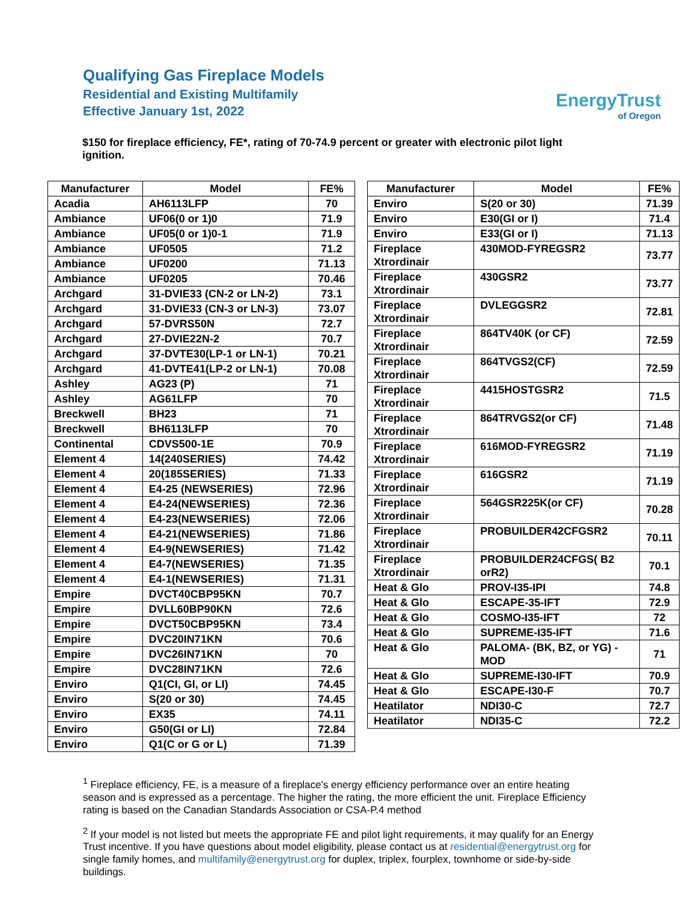Qualifying Gas Fireplace Models
Residential and Existing Multifamily
Effective January 1st, 2022
EnergyTrust
of Oregon
$150 for fireplace efficiency, FE*, rating of 70-74.9 percent or greater with electronic pilot light ignition.
| Manufacturer | Model | FE% |
| --- | --- | --- |
| Acadia | AH6113LFP | 70 |
| Ambiance | UF06(0 or 1)0 | 71.9 |
| Ambiance | UF05(0 or 1)0-1 | 71.9 |
| Ambiance | UF0505 | 71.2 |
| Ambiance | UF0200 | 71.13 |
| Ambiance | UF0205 | 70.46 |
| Archgard | 31-DVIE33 (CN-2 or LN-2) | 73.1 |
| Archgard | 31-DVIE33 (CN-3 or LN-3) | 73.07 |
| Archgard | 57-DVRS50N | 72.7 |
| Archgard | 27-DVIE22N-2 | 70.7 |
| Archgard | 37-DVTE30(LP-1 or LN-1) | 70.21 |
| Archgard | 41-DVTE41(LP-2 or LN-1) | 70.08 |
| Ashley | AG23 (P) | 71 |
| Ashley | AG61LFP | 70 |
| Breckwell | BH23 | 71 |
| Breckwell | BH6113LFP | 70 |
| Continental | CDVS500-1E | 70.9 |
| Element 4 | 14(240SERIES) | 74.42 |
| Element 4 | 20(185SERIES) | 71.33 |
| Element 4 | E4-25 (NEWSERIES) | 72.96 |
| Element 4 | E4-24(NEWSERIES) | 72.36 |
| Element 4 | E4-23(NEWSERIES) | 72.06 |
| Element 4 | E4-21(NEWSERIES) | 71.86 |
| Element 4 | E4-9(NEWSERIES) | 71.42 |
| Element 4 | E4-7(NEWSERIES) | 71.35 |
| Element 4 | E4-1(NEWSERIES) | 71.31 |
| Empire | DVCT40CBP95KN | 70.7 |
| Empire | DVLL60BP90KN | 72.6 |
| Empire | DVCT50CBP95KN | 73.4 |
| Empire | DVC20IN71KN | 70.6 |
| Empire | DVC26IN71KN | 70 |
| Empire | DVC28IN71KN | 72.6 |
| Enviro | Q1(CI, GI, or LI) | 74.45 |
| Enviro | S(20 or 30) | 74.45 |
| Enviro | EX35 | 74.11 |
| Enviro | G50(GI or LI) | 72.84 |
| Enviro | Q1(C or G or L) | 71.39 |
| Manufacturer | Model | FE% |
| --- | --- | --- |
| Enviro | S(20 or 30) | 71.39 |
| Enviro | E30(GI or I) | 71.4 |
| Enviro | E33(GI or I) | 71.13 |
| Fireplace Xtrordinair | 430MOD-FYREGSR2 | 73.77 |
| Fireplace Xtrordinair | 430GSR2 | 73.77 |
| Fireplace Xtrordinair | DVLEGGSR2 | 72.81 |
| Fireplace Xtrordinair | 864TV40K (or CF) | 72.59 |
| Fireplace Xtrordinair | 864TVGS2(CF) | 72.59 |
| Fireplace Xtrordinair | 4415HOSTGSR2 | 71.5 |
| Fireplace Xtrordinair | 864TRVGS2(or CF) | 71.48 |
| Fireplace Xtrordinair | 616MOD-FYREGSR2 | 71.19 |
| Fireplace Xtrordinair | 616GSR2 | 71.19 |
| Fireplace Xtrordinair | 564GSR225K(or CF) | 70.28 |
| Fireplace Xtrordinair | PROBUILDER42CFGSR2 | 70.11 |
| Fireplace Xtrordinair | PROBUILDER24CFGS( B2 orR2) | 70.1 |
| Heat & Glo | PROV-I35-IPI | 74.8 |
| Heat & Glo | ESCAPE-35-IFT | 72.9 |
| Heat & Glo | COSMO-I35-IFT | 72 |
| Heat & Glo | SUPREME-I35-IFT | 71.6 |
| Heat & Glo | PALOMA- (BK, BZ, or YG) -MOD | 71 |
| Heat & Glo | SUPREME-I30-IFT | 70.9 |
| Heat & Glo | ESCAPE-I30-F | 70.7 |
| Heatilator | NDI30-C | 72.7 |
| Heatilator | NDI35-C | 72.2 |
<sup>1</sup> Fireplace efficiency, FE, is a measure of a fireplace's energy efficiency performance over an entire heating season and is expressed as a percentage. The higher the rating, the more efficient the unit. Fireplace Efficiency rating is based on the Canadian Standards Association or CSA-P.4 method
<sup>2</sup> If your model is not listed but meets the appropriate FE and pilot light requirements, it may qualify for an Energy Trust incentive. If you have questions about model eligibility, please contact us at residential@energytrust.org for single family homes, and multifamily@energytrust.org for duplex, triplex, fourplex, townhome or side-by-side buildings.